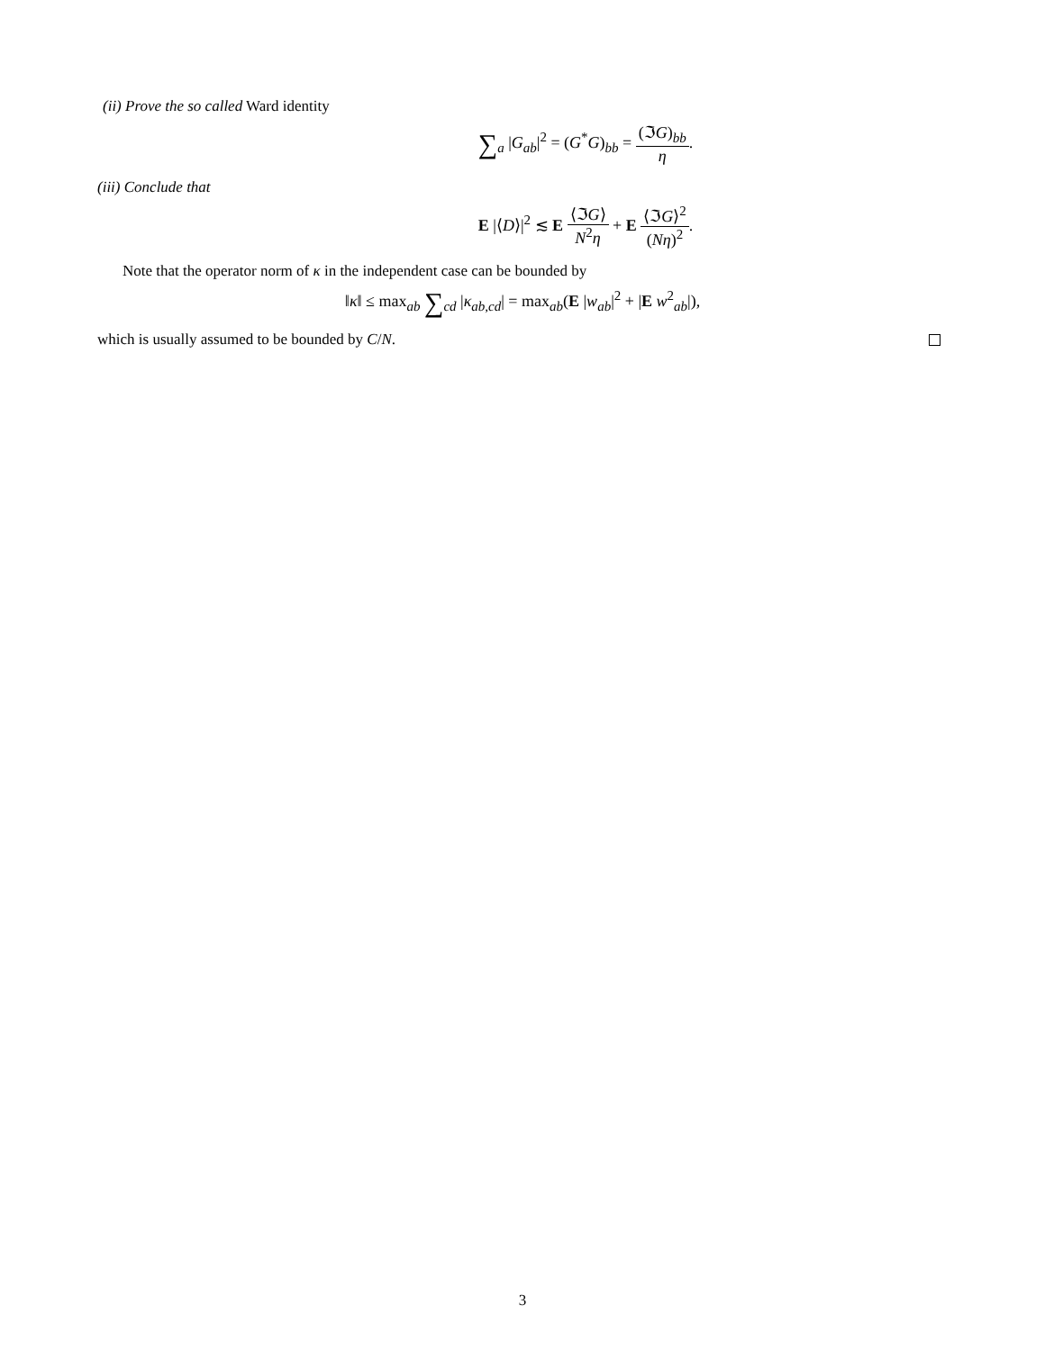(ii) Prove the so called Ward identity
∑<sub>a</sub> |G<sub>ab</sub>|<sup>2</sup> = (G<sup>*</sup>G)<sub>bb</sub> = (ℑG)<sub>bb</sub> η.
(iii) Conclude that
E |⟨D⟩|<sup>2</sup> ≲ E ⟨ℑG⟩ N<sup>2</sup>η + E ⟨ℑG⟩<sup>2</sup> (Nη)<sup>2</sup>.
Note that the operator norm of κ in the independent case can be bounded by
‖κ‖ ≤ max<sub>ab</sub> ∑<sub>cd</sub> |κ<sub>ab,cd</sub>| = max<sub>ab</sub>(E |w<sub>ab</sub>|<sup>2</sup> + |E w<sup>2</sup><sub>ab</sub>|),
which is usually assumed to be bounded by C/N.
3